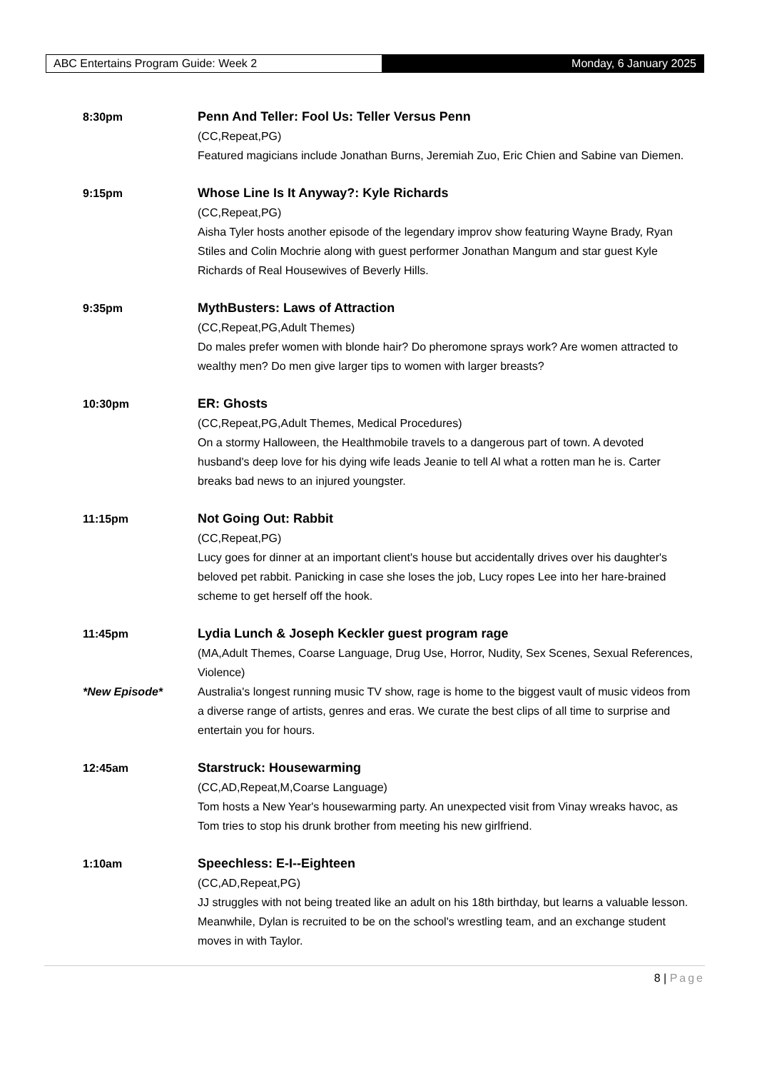ABC Entertains Program Guide: Week 2 Monday, 6 January 2025
8:30pm Penn And Teller: Fool Us: Teller Versus Penn
(CC,Repeat,PG)
Featured magicians include Jonathan Burns, Jeremiah Zuo, Eric Chien and Sabine van Diemen.
9:15pm Whose Line Is It Anyway?: Kyle Richards
(CC,Repeat,PG)
Aisha Tyler hosts another episode of the legendary improv show featuring Wayne Brady, Ryan Stiles and Colin Mochrie along with guest performer Jonathan Mangum and star guest Kyle Richards of Real Housewives of Beverly Hills.
9:35pm MythBusters: Laws of Attraction
(CC,Repeat,PG,Adult Themes)
Do males prefer women with blonde hair? Do pheromone sprays work? Are women attracted to wealthy men? Do men give larger tips to women with larger breasts?
10:30pm ER: Ghosts
(CC,Repeat,PG,Adult Themes, Medical Procedures)
On a stormy Halloween, the Healthmobile travels to a dangerous part of town. A devoted husband's deep love for his dying wife leads Jeanie to tell Al what a rotten man he is. Carter breaks bad news to an injured youngster.
11:15pm Not Going Out: Rabbit
(CC,Repeat,PG)
Lucy goes for dinner at an important client's house but accidentally drives over his daughter's beloved pet rabbit. Panicking in case she loses the job, Lucy ropes Lee into her hare-brained scheme to get herself off the hook.
11:45pm
*New Episode*
Lydia Lunch & Joseph Keckler guest program rage
(MA,Adult Themes, Coarse Language, Drug Use, Horror, Nudity, Sex Scenes, Sexual References, Violence)
Australia's longest running music TV show, rage is home to the biggest vault of music videos from a diverse range of artists, genres and eras. We curate the best clips of all time to surprise and entertain you for hours.
12:45am Starstruck: Housewarming
(CC,AD,Repeat,M,Coarse Language)
Tom hosts a New Year's housewarming party. An unexpected visit from Vinay wreaks havoc, as Tom tries to stop his drunk brother from meeting his new girlfriend.
1:10am Speechless: E-I--Eighteen
(CC,AD,Repeat,PG)
JJ struggles with not being treated like an adult on his 18th birthday, but learns a valuable lesson. Meanwhile, Dylan is recruited to be on the school's wrestling team, and an exchange student moves in with Taylor.
8 | Page